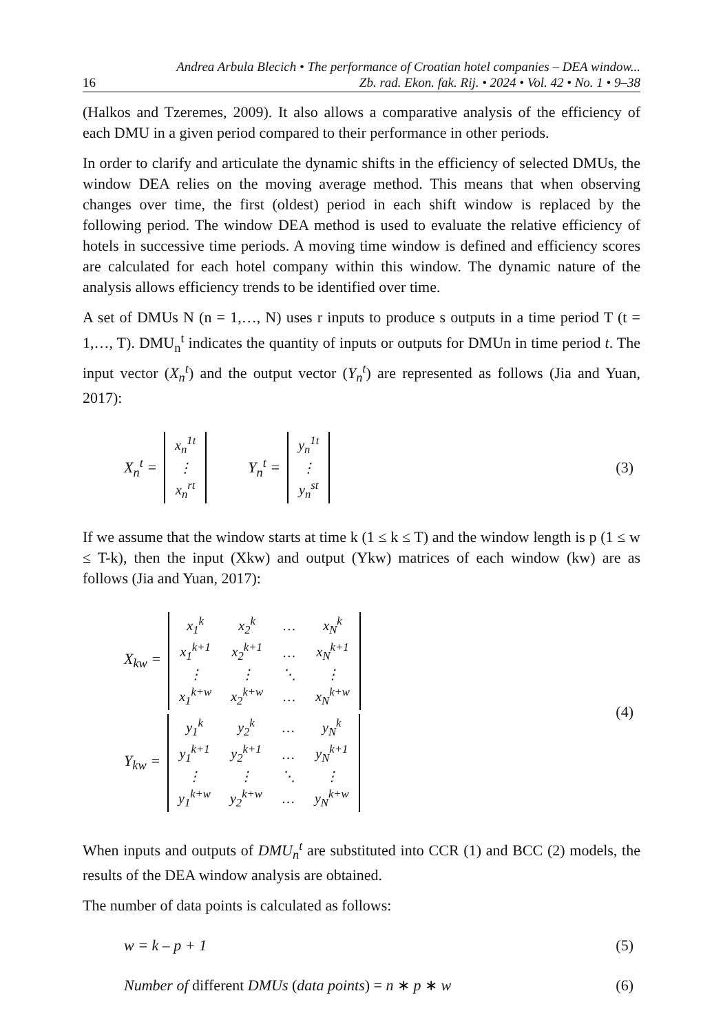16
Andrea Arbula Blecich • The performance of Croatian hotel companies – DEA window...
Zb. rad. Ekon. fak. Rij. • 2024 • Vol. 42 • No. 1 • 9–38
(Halkos and Tzeremes, 2009). It also allows a comparative analysis of the efficiency of each DMU in a given period compared to their performance in other periods.
In order to clarify and articulate the dynamic shifts in the efficiency of selected DMUs, the window DEA relies on the moving average method. This means that when observing changes over time, the first (oldest) period in each shift window is replaced by the following period. The window DEA method is used to evaluate the relative efficiency of hotels in successive time periods. A moving time window is defined and efficiency scores are calculated for each hotel company within this window. The dynamic nature of the analysis allows efficiency trends to be identified over time.
A set of DMUs N (n = 1,…, N) uses r inputs to produce s outputs in a time period T (t = 1,…, T). DMU<sub>n</sub><sup>t</sup> indicates the quantity of inputs or outputs for DMUn in time period t. The input vector (X<sub>n</sub><sup>t</sup>) and the output vector (Y<sub>n</sub><sup>t</sup>) are represented as follows (Jia and Yuan, 2017):
X<sub>n</sub><sup>t</sup> =
| x<sub>n</sub><sup>1t</sup> |
| ⋮ |
| x<sub>n</sub><sup>rt</sup> |
Y<sub>n</sub><sup>t</sup> =
| y<sub>n</sub><sup>1t</sup> |
| ⋮ |
| y<sub>n</sub><sup>st</sup> |
(3)
If we assume that the window starts at time k (1 ≤ k ≤ T) and the window length is p (1 ≤ w ≤ T-k), then the input (Xkw) and output (Ykw) matrices of each window (kw) are as follows (Jia and Yuan, 2017):
X<sub>kw</sub> =
| x<sub>1</sub><sup>k</sup> | x<sub>2</sub><sup>k</sup> | … | x<sub>N</sub><sup>k</sup> |
| x<sub>1</sub><sup>k+1</sup> | x<sub>2</sub><sup>k+1</sup> | … | x<sub>N</sub><sup>k+1</sup> |
| ⋮ | ⋮ | ⋱ | ⋮ |
| x<sub>1</sub><sup>k+w</sup> | x<sub>2</sub><sup>k+w</sup> | … | x<sub>N</sub><sup>k+w</sup> |
Y<sub>kw</sub> =
| y<sub>1</sub><sup>k</sup> | y<sub>2</sub><sup>k</sup> | … | y<sub>N</sub><sup>k</sup> |
| y<sub>1</sub><sup>k+1</sup> | y<sub>2</sub><sup>k+1</sup> | … | y<sub>N</sub><sup>k+1</sup> |
| ⋮ | ⋮ | ⋱ | ⋮ |
| y<sub>1</sub><sup>k+w</sup> | y<sub>2</sub><sup>k+w</sup> | … | y<sub>N</sub><sup>k+w</sup> |
(4)
When inputs and outputs of DMU<sub>n</sub><sup>t</sup> are substituted into CCR (1) and BCC (2) models, the results of the DEA window analysis are obtained.
The number of data points is calculated as follows:
w = k – p + 1 (5)
Number of different DMUs (data points) = n ∗ p ∗ w (6)